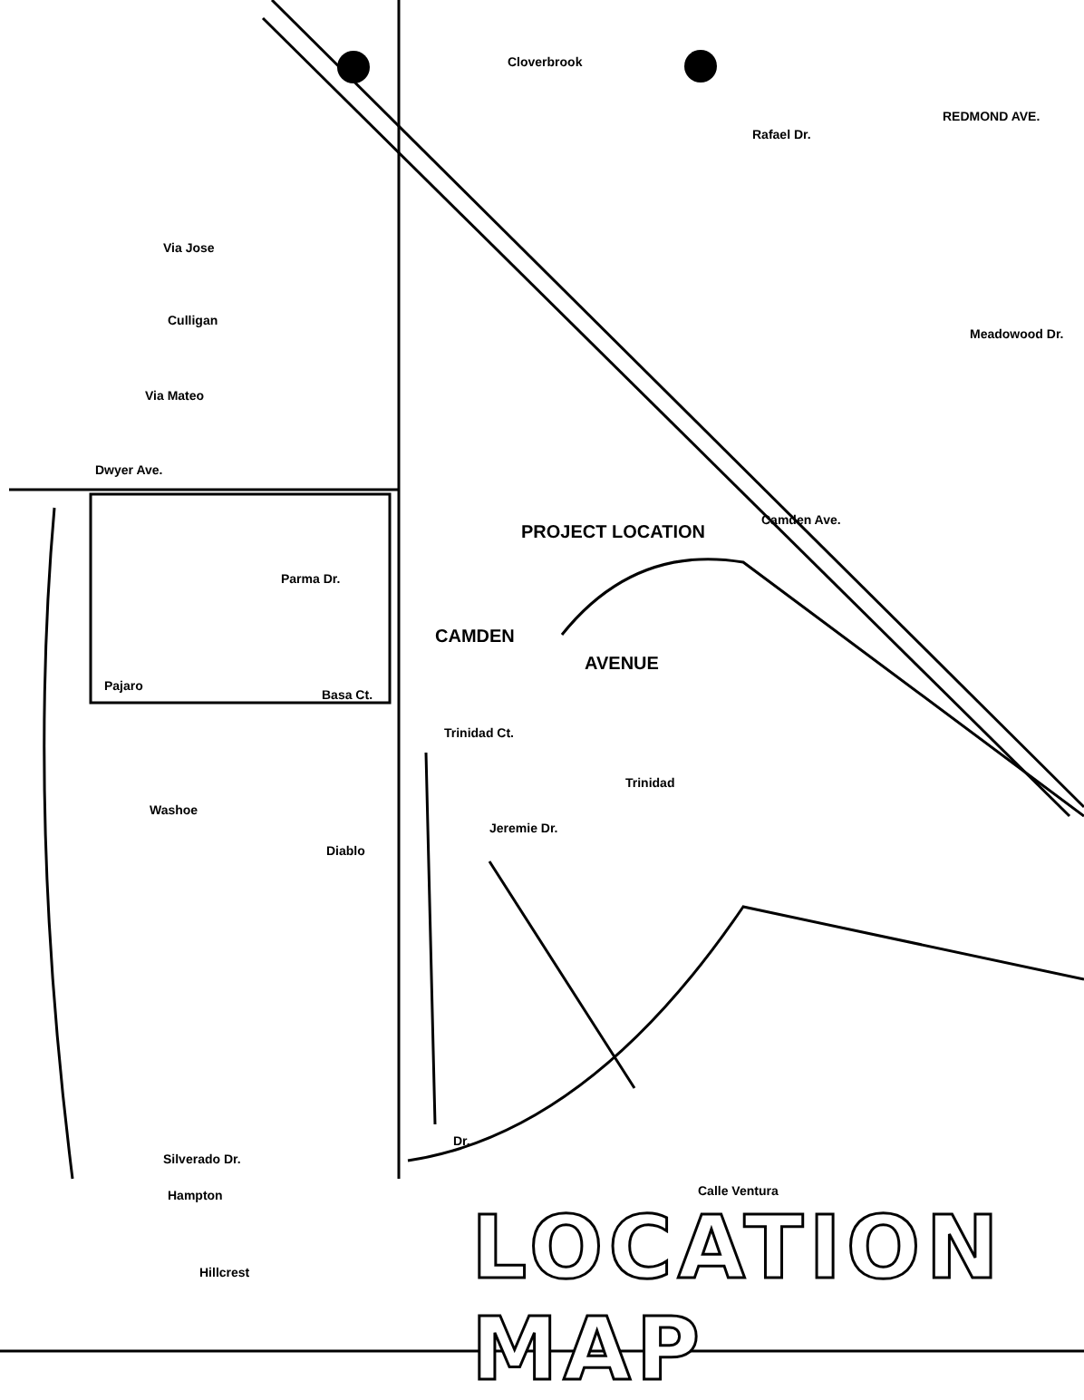PROJECT LOCATION
CAMDEN
AVENUE
Cloverbrook
Rafael Dr.
Via Jose
Culligan
Via Mateo
Dwyer Ave.
Meadowood Dr.
Pajaro
Parma Dr.
Basa Ct.
Washoe
Diablo
Jeremie Dr.
Trinidad
Trinidad Ct.
Calle Ventura
Silverado Dr.
Hampton
Hillcrest
Camden Ave.
REDMOND AVE.
Dr.
LOCATION MAP